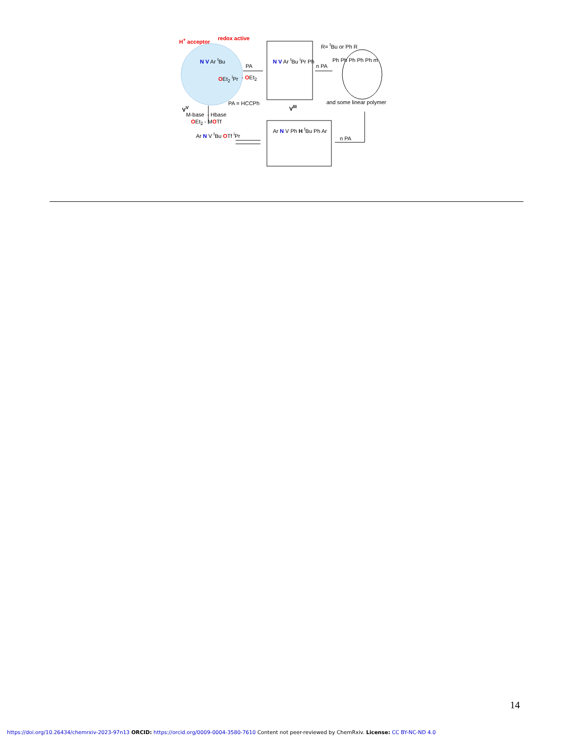H<sup>+</sup> acceptor redox active
N V Ar <sup>t</sup>Bu
OEt<sub>2</sub> <sup>i</sup>Pr
PA
- OEt<sub>2</sub>
PA = HCCPh
V<sup>V</sup>
N V Ar <sup>t</sup>Bu <sup>i</sup>Pr Ph
V<sup>III</sup>
n PA
R= <sup>t</sup>Bu or Ph R
Ph Ph Ph Ph Ph m
and some linear polymer
M-base - Hbase
OEt<sub>2</sub> - MOTf
Ar N V <sup>t</sup>Bu OTf <sup>i</sup>Pr
Ar N V Ph H <sup>t</sup>Bu Ph Ar
n PA
14
https://doi.org/10.26434/chemrxiv-2023-97n13 ORCID: https://orcid.org/0009-0004-3580-7610 Content not peer-reviewed by ChemRxiv. License: CC BY-NC-ND 4.0